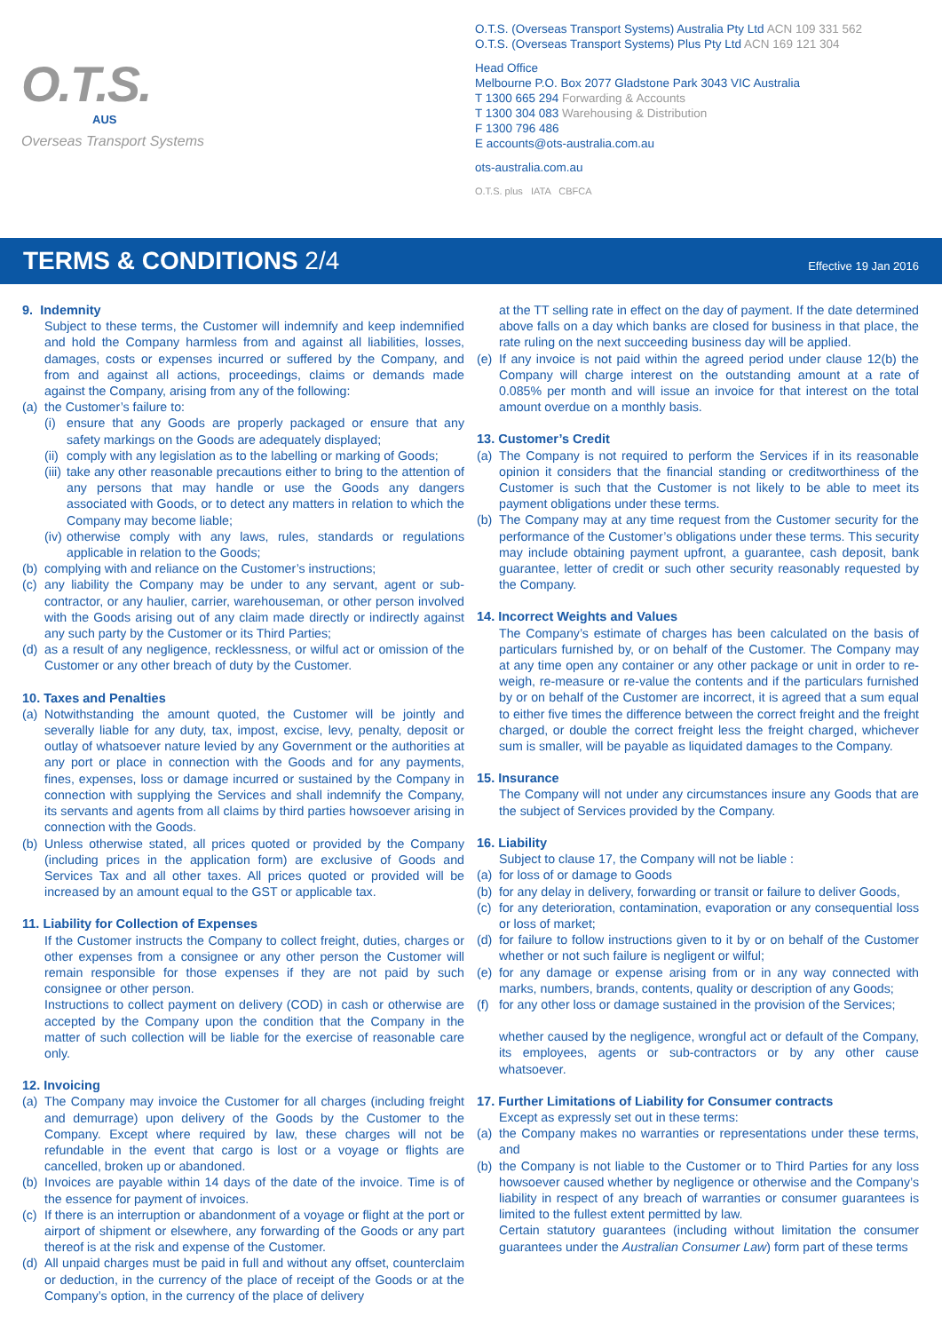O.T.S.
AUS
Overseas Transport Systems
O.T.S. (Overseas Transport Systems) Australia Pty Ltd ACN 109 331 562
O.T.S. (Overseas Transport Systems) Plus Pty Ltd ACN 169 121 304
Head Office
Melbourne P.O. Box 2077 Gladstone Park 3043 VIC Australia
T 1300 665 294 Forwarding & Accounts
T 1300 304 083 Warehousing & Distribution
F 1300 796 486
E accounts@ots-australia.com.au
ots-australia.com.au
O.T.S. plus IATA CBFCA
TERMS & CONDITIONS 2/4
Effective 19 Jan 2016
9. Indemnity
Subject to these terms, the Customer will indemnify and keep indemnified and hold the Company harmless from and against all liabilities, losses, damages, costs or expenses incurred or suffered by the Company, and from and against all actions, proceedings, claims or demands made against the Company, arising from any of the following:
(a)
the Customer’s failure to:
(i)
ensure that any Goods are properly packaged or ensure that any safety markings on the Goods are adequately displayed;
(ii)
comply with any legislation as to the labelling or marking of Goods;
(iii)
take any other reasonable precautions either to bring to the attention of any persons that may handle or use the Goods any dangers associated with Goods, or to detect any matters in relation to which the Company may become liable;
(iv)
otherwise comply with any laws, rules, standards or regulations applicable in relation to the Goods;
(b)
complying with and reliance on the Customer’s instructions;
(c)
any liability the Company may be under to any servant, agent or sub-contractor, or any haulier, carrier, warehouseman, or other person involved with the Goods arising out of any claim made directly or indirectly against any such party by the Customer or its Third Parties;
(d)
as a result of any negligence, recklessness, or wilful act or omission of the Customer or any other breach of duty by the Customer.
10. Taxes and Penalties
(a)
Notwithstanding the amount quoted, the Customer will be jointly and severally liable for any duty, tax, impost, excise, levy, penalty, deposit or outlay of whatsoever nature levied by any Government or the authorities at any port or place in connection with the Goods and for any payments, fines, expenses, loss or damage incurred or sustained by the Company in connection with supplying the Services and shall indemnify the Company, its servants and agents from all claims by third parties howsoever arising in connection with the Goods.
(b)
Unless otherwise stated, all prices quoted or provided by the Company (including prices in the application form) are exclusive of Goods and Services Tax and all other taxes. All prices quoted or provided will be increased by an amount equal to the GST or applicable tax.
11. Liability for Collection of Expenses
If the Customer instructs the Company to collect freight, duties, charges or other expenses from a consignee or any other person the Customer will remain responsible for those expenses if they are not paid by such consignee or other person.
Instructions to collect payment on delivery (COD) in cash or otherwise are accepted by the Company upon the condition that the Company in the matter of such collection will be liable for the exercise of reasonable care only.
12. Invoicing
(a)
The Company may invoice the Customer for all charges (including freight and demurrage) upon delivery of the Goods by the Customer to the Company. Except where required by law, these charges will not be refundable in the event that cargo is lost or a voyage or flights are cancelled, broken up or abandoned.
(b)
Invoices are payable within 14 days of the date of the invoice. Time is of the essence for payment of invoices.
(c)
If there is an interruption or abandonment of a voyage or flight at the port or airport of shipment or elsewhere, any forwarding of the Goods or any part thereof is at the risk and expense of the Customer.
(d)
All unpaid charges must be paid in full and without any offset, counterclaim or deduction, in the currency of the place of receipt of the Goods or at the Company’s option, in the currency of the place of delivery
at the TT selling rate in effect on the day of payment. If the date determined above falls on a day which banks are closed for business in that place, the rate ruling on the next succeeding business day will be applied.
(e)
If any invoice is not paid within the agreed period under clause 12(b) the Company will charge interest on the outstanding amount at a rate of 0.085% per month and will issue an invoice for that interest on the total amount overdue on a monthly basis.
13. Customer’s Credit
(a)
The Company is not required to perform the Services if in its reasonable opinion it considers that the financial standing or creditworthiness of the Customer is such that the Customer is not likely to be able to meet its payment obligations under these terms.
(b)
The Company may at any time request from the Customer security for the performance of the Customer’s obligations under these terms. This security may include obtaining payment upfront, a guarantee, cash deposit, bank guarantee, letter of credit or such other security reasonably requested by the Company.
14. Incorrect Weights and Values
The Company’s estimate of charges has been calculated on the basis of particulars furnished by, or on behalf of the Customer. The Company may at any time open any container or any other package or unit in order to re-weigh, re-measure or re-value the contents and if the particulars furnished by or on behalf of the Customer are incorrect, it is agreed that a sum equal to either five times the difference between the correct freight and the freight charged, or double the correct freight less the freight charged, whichever sum is smaller, will be payable as liquidated damages to the Company.
15. Insurance
The Company will not under any circumstances insure any Goods that are the subject of Services provided by the Company.
16. Liability
Subject to clause 17, the Company will not be liable :
(a)
for loss of or damage to Goods
(b)
for any delay in delivery, forwarding or transit or failure to deliver Goods,
(c)
for any deterioration, contamination, evaporation or any consequential loss or loss of market;
(d)
for failure to follow instructions given to it by or on behalf of the Customer whether or not such failure is negligent or wilful;
(e)
for any damage or expense arising from or in any way connected with marks, numbers, brands, contents, quality or description of any Goods;
(f)
for any other loss or damage sustained in the provision of the Services;
whether caused by the negligence, wrongful act or default of the Company, its employees, agents or sub-contractors or by any other cause whatsoever.
17. Further Limitations of Liability for Consumer contracts
Except as expressly set out in these terms:
(a)
the Company makes no warranties or representations under these terms, and
(b)
the Company is not liable to the Customer or to Third Parties for any loss howsoever caused whether by negligence or otherwise and the Company’s liability in respect of any breach of warranties or consumer guarantees is limited to the fullest extent permitted by law.
Certain statutory guarantees (including without limitation the consumer guarantees under the Australian Consumer Law) form part of these terms